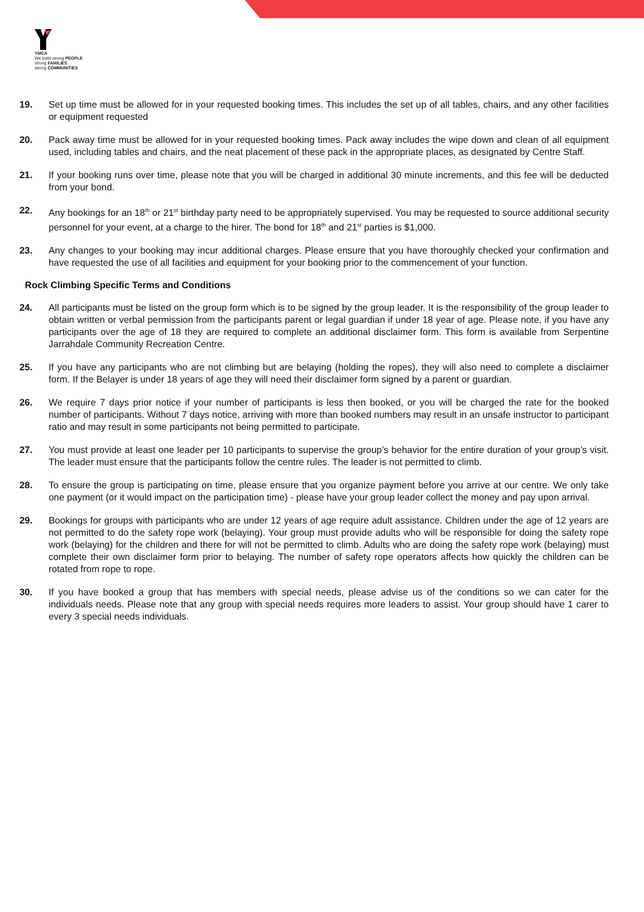YMCA
We build strong PEOPLE
strong FAMILIES
strong COMMUNITIES
19. Set up time must be allowed for in your requested booking times. This includes the set up of all tables, chairs, and any other facilities or equipment requested
20. Pack away time must be allowed for in your requested booking times. Pack away includes the wipe down and clean of all equipment used, including tables and chairs, and the neat placement of these pack in the appropriate places, as designated by Centre Staff.
21. If your booking runs over time, please note that you will be charged in additional 30 minute increments, and this fee will be deducted from your bond.
22. Any bookings for an 18<sup>th</sup> or 21<sup>st</sup> birthday party need to be appropriately supervised. You may be requested to source additional security personnel for your event, at a charge to the hirer. The bond for 18<sup>th</sup> and 21<sup>st</sup> parties is $1,000.
23. Any changes to your booking may incur additional charges. Please ensure that you have thoroughly checked your confirmation and have requested the use of all facilities and equipment for your booking prior to the commencement of your function.
Rock Climbing Specific Terms and Conditions
24. All participants must be listed on the group form which is to be signed by the group leader. It is the responsibility of the group leader to obtain written or verbal permission from the participants parent or legal guardian if under 18 year of age. Please note, if you have any participants over the age of 18 they are required to complete an additional disclaimer form. This form is available from Serpentine Jarrahdale Community Recreation Centre.
25. If you have any participants who are not climbing but are belaying (holding the ropes), they will also need to complete a disclaimer form. If the Belayer is under 18 years of age they will need their disclaimer form signed by a parent or guardian.
26. We require 7 days prior notice if your number of participants is less then booked, or you will be charged the rate for the booked number of participants. Without 7 days notice, arriving with more than booked numbers may result in an unsafe instructor to participant ratio and may result in some participants not being permitted to participate.
27. You must provide at least one leader per 10 participants to supervise the group’s behavior for the entire duration of your group’s visit. The leader must ensure that the participants follow the centre rules. The leader is not permitted to climb.
28. To ensure the group is participating on time, please ensure that you organize payment before you arrive at our centre. We only take one payment (or it would impact on the participation time) - please have your group leader collect the money and pay upon arrival.
29. Bookings for groups with participants who are under 12 years of age require adult assistance. Children under the age of 12 years are not permitted to do the safety rope work (belaying). Your group must provide adults who will be responsible for doing the safety rope work (belaying) for the children and there for will not be permitted to climb. Adults who are doing the safety rope work (belaying) must complete their own disclaimer form prior to belaying. The number of safety rope operators affects how quickly the children can be rotated from rope to rope.
30. If you have booked a group that has members with special needs, please advise us of the conditions so we can cater for the individuals needs. Please note that any group with special needs requires more leaders to assist. Your group should have 1 carer to every 3 special needs individuals.